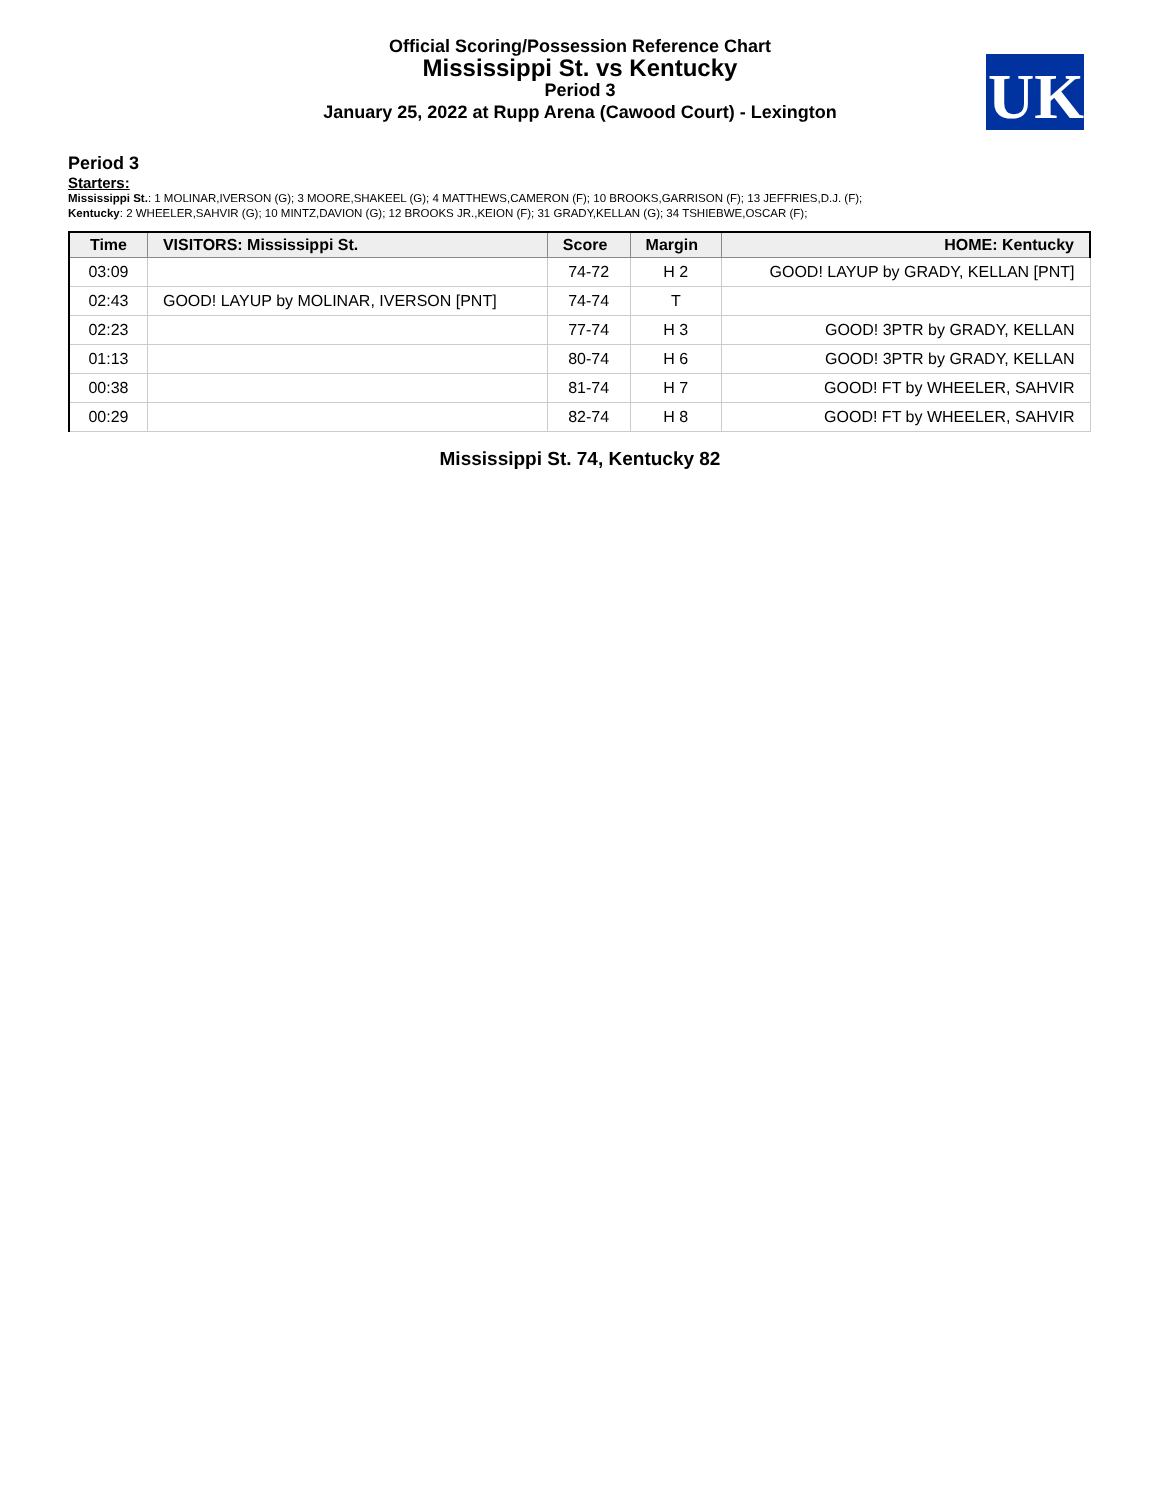Official Scoring/Possession Reference Chart
Mississippi St. vs Kentucky
Period 3
January 25, 2022 at Rupp Arena (Cawood Court) - Lexington
UK
Period 3
Starters:
Mississippi St.: 1 MOLINAR,IVERSON (G); 3 MOORE,SHAKEEL (G); 4 MATTHEWS,CAMERON (F); 10 BROOKS,GARRISON (F); 13 JEFFRIES,D.J. (F);
Kentucky: 2 WHEELER,SAHVIR (G); 10 MINTZ,DAVION (G); 12 BROOKS JR.,KEION (F); 31 GRADY,KELLAN (G); 34 TSHIEBWE,OSCAR (F);
| Time | VISITORS: Mississippi St. | Score | Margin | HOME: Kentucky |
| --- | --- | --- | --- | --- |
| 03:09 | | 74-72 | H 2 | GOOD! LAYUP by GRADY, KELLAN [PNT] |
| 02:43 | GOOD! LAYUP by MOLINAR, IVERSON [PNT] | 74-74 | T | |
| 02:23 | | 77-74 | H 3 | GOOD! 3PTR by GRADY, KELLAN |
| 01:13 | | 80-74 | H 6 | GOOD! 3PTR by GRADY, KELLAN |
| 00:38 | | 81-74 | H 7 | GOOD! FT by WHEELER, SAHVIR |
| 00:29 | | 82-74 | H 8 | GOOD! FT by WHEELER, SAHVIR |
Mississippi St. 74, Kentucky 82